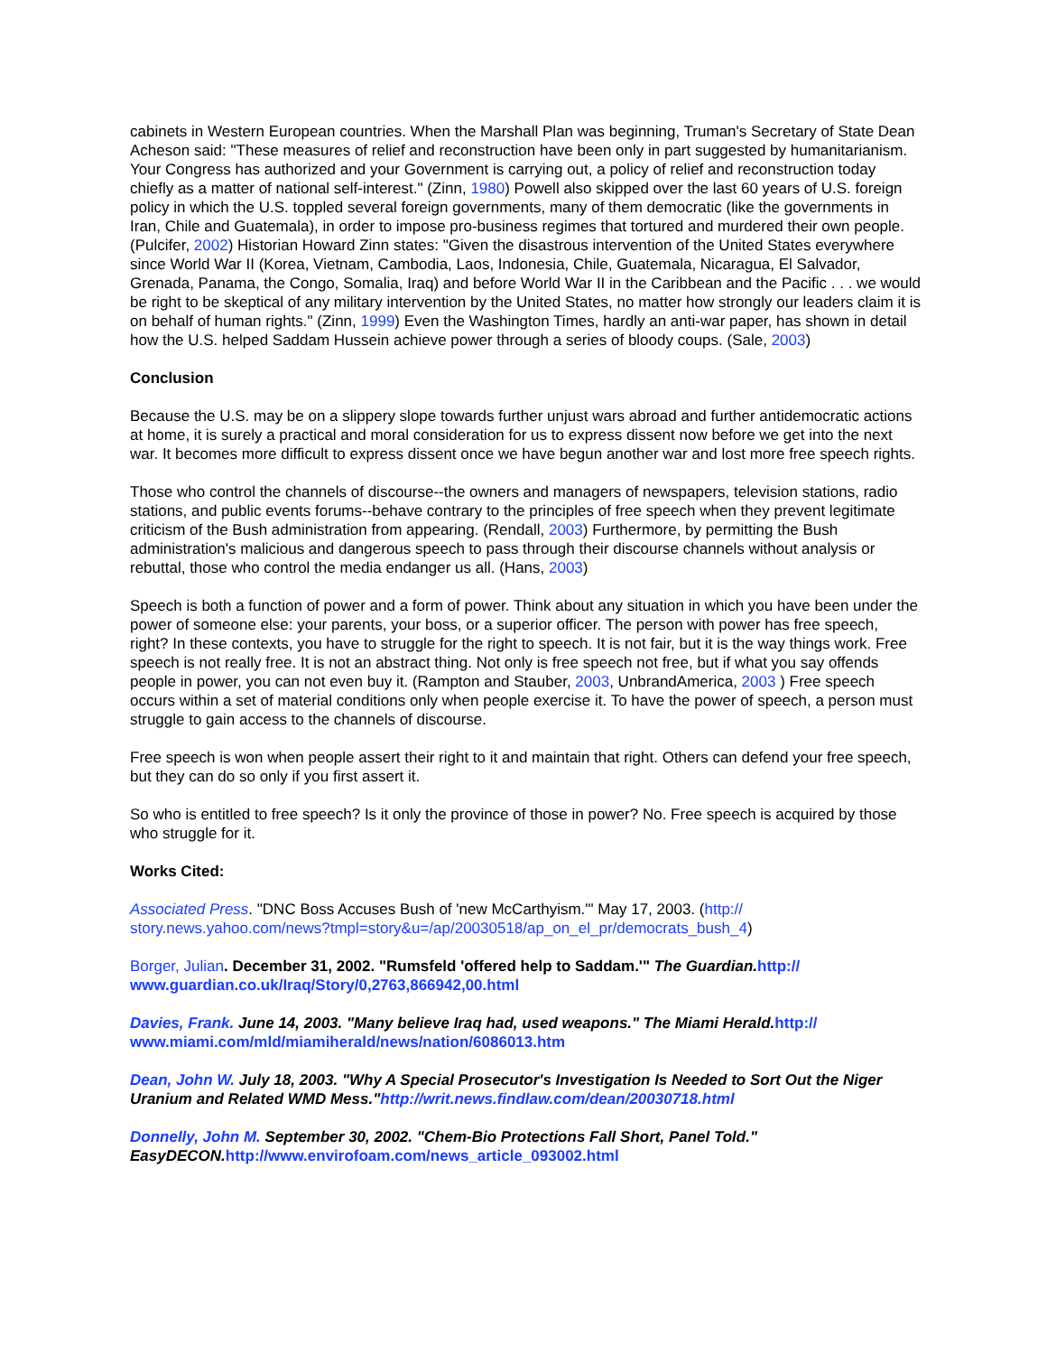cabinets in Western European countries. When the Marshall Plan was beginning, Truman's Secretary of State Dean Acheson said: "These measures of relief and reconstruction have been only in part suggested by humanitarianism. Your Congress has authorized and your Government is carrying out, a policy of relief and reconstruction today chiefly as a matter of national self-interest." (Zinn, 1980) Powell also skipped over the last 60 years of U.S. foreign policy in which the U.S. toppled several foreign governments, many of them democratic (like the governments in Iran, Chile and Guatemala), in order to impose pro-business regimes that tortured and murdered their own people. (Pulcifer, 2002) Historian Howard Zinn states: "Given the disastrous intervention of the United States everywhere since World War II (Korea, Vietnam, Cambodia, Laos, Indonesia, Chile, Guatemala, Nicaragua, El Salvador, Grenada, Panama, the Congo, Somalia, Iraq) and before World War II in the Caribbean and the Pacific . . . we would be right to be skeptical of any military intervention by the United States, no matter how strongly our leaders claim it is on behalf of human rights." (Zinn, 1999) Even the Washington Times, hardly an anti-war paper, has shown in detail how the U.S. helped Saddam Hussein achieve power through a series of bloody coups. (Sale, 2003)
Conclusion
Because the U.S. may be on a slippery slope towards further unjust wars abroad and further antidemocratic actions at home, it is surely a practical and moral consideration for us to express dissent now before we get into the next war. It becomes more difficult to express dissent once we have begun another war and lost more free speech rights.
Those who control the channels of discourse--the owners and managers of newspapers, television stations, radio stations, and public events forums--behave contrary to the principles of free speech when they prevent legitimate criticism of the Bush administration from appearing. (Rendall, 2003) Furthermore, by permitting the Bush administration's malicious and dangerous speech to pass through their discourse channels without analysis or rebuttal, those who control the media endanger us all. (Hans, 2003)
Speech is both a function of power and a form of power. Think about any situation in which you have been under the power of someone else: your parents, your boss, or a superior officer. The person with power has free speech, right? In these contexts, you have to struggle for the right to speech. It is not fair, but it is the way things work. Free speech is not really free. It is not an abstract thing. Not only is free speech not free, but if what you say offends people in power, you can not even buy it. (Rampton and Stauber, 2003, UnbrandAmerica, 2003 ) Free speech occurs within a set of material conditions only when people exercise it. To have the power of speech, a person must struggle to gain access to the channels of discourse.
Free speech is won when people assert their right to it and maintain that right. Others can defend your free speech, but they can do so only if you first assert it.
So who is entitled to free speech? Is it only the province of those in power? No. Free speech is acquired by those who struggle for it.
Works Cited:
Associated Press. "DNC Boss Accuses Bush of 'new McCarthyism.'" May 17, 2003. (http:// story.news.yahoo.com/news?tmpl=story&u=/ap/20030518/ap_on_el_pr/democrats_bush_4)
Borger, Julian. December 31, 2002. "Rumsfeld 'offered help to Saddam.'" The Guardian. http:// www.guardian.co.uk/Iraq/Story/0,2763,866942,00.html
Davies, Frank. June 14, 2003. "Many believe Iraq had, used weapons." The Miami Herald. http:// www.miami.com/mld/miamiherald/news/nation/6086013.htm
Dean, John W. July 18, 2003. "Why A Special Prosecutor's Investigation Is Needed to Sort Out the Niger Uranium and Related WMD Mess."http://writ.news.findlaw.com/dean/20030718.html
Donnelly, John M. September 30, 2002. "Chem-Bio Protections Fall Short, Panel Told." EasyDECON. http://www.envirofoam.com/news_article_093002.html